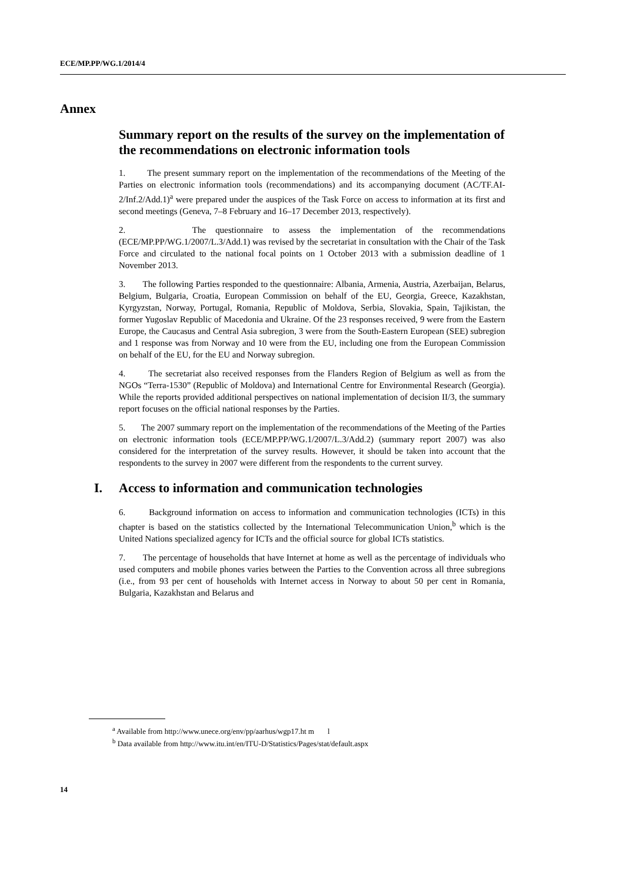ECE/MP.PP/WG.1/2014/4
Annex
Summary report on the results of the survey on the implementation of the recommendations on electronic information tools
1. The present summary report on the implementation of the recommendations of the Meeting of the Parties on electronic information tools (recommendations) and its accompanying document (AC/TF.AI-2/Inf.2/Add.1)<sup>a</sup> were prepared under the auspices of the Task Force on access to information at its first and second meetings (Geneva, 7–8 February and 16–17 December 2013, respectively).
2. The questionnaire to assess the implementation of the recommendations (ECE/MP.PP/WG.1/2007/L.3/Add.1) was revised by the secretariat in consultation with the Chair of the Task Force and circulated to the national focal points on 1 October 2013 with a submission deadline of 1 November 2013.
3. The following Parties responded to the questionnaire: Albania, Armenia, Austria, Azerbaijan, Belarus, Belgium, Bulgaria, Croatia, European Commission on behalf of the EU, Georgia, Greece, Kazakhstan, Kyrgyzstan, Norway, Portugal, Romania, Republic of Moldova, Serbia, Slovakia, Spain, Tajikistan, the former Yugoslav Republic of Macedonia and Ukraine. Of the 23 responses received, 9 were from the Eastern Europe, the Caucasus and Central Asia subregion, 3 were from the South-Eastern European (SEE) subregion and 1 response was from Norway and 10 were from the EU, including one from the European Commission on behalf of the EU, for the EU and Norway subregion.
4. The secretariat also received responses from the Flanders Region of Belgium as well as from the NGOs “Terra-1530” (Republic of Moldova) and International Centre for Environmental Research (Georgia). While the reports provided additional perspectives on national implementation of decision II/3, the summary report focuses on the official national responses by the Parties.
5. The 2007 summary report on the implementation of the recommendations of the Meeting of the Parties on electronic information tools (ECE/MP.PP/WG.1/2007/L.3/Add.2) (summary report 2007) was also considered for the interpretation of the survey results. However, it should be taken into account that the respondents to the survey in 2007 were different from the respondents to the current survey.
I. Access to information and communication technologies
6. Background information on access to information and communication technologies (ICTs) in this chapter is based on the statistics collected by the International Telecommunication Union,<sup>b</sup> which is the United Nations specialized agency for ICTs and the official source for global ICTs statistics.
7. The percentage of households that have Internet at home as well as the percentage of individuals who used computers and mobile phones varies between the Parties to the Convention across all three subregions (i.e., from 93 per cent of households with Internet access in Norway to about 50 per cent in Romania, Bulgaria, Kazakhstan and Belarus and
<sup>a</sup> Available from http://www.unece.org/env/pp/aarhus/wgp17.ht m l
<sup>b</sup> Data available from http://www.itu.int/en/ITU-D/Statistics/Pages/stat/default.aspx
14